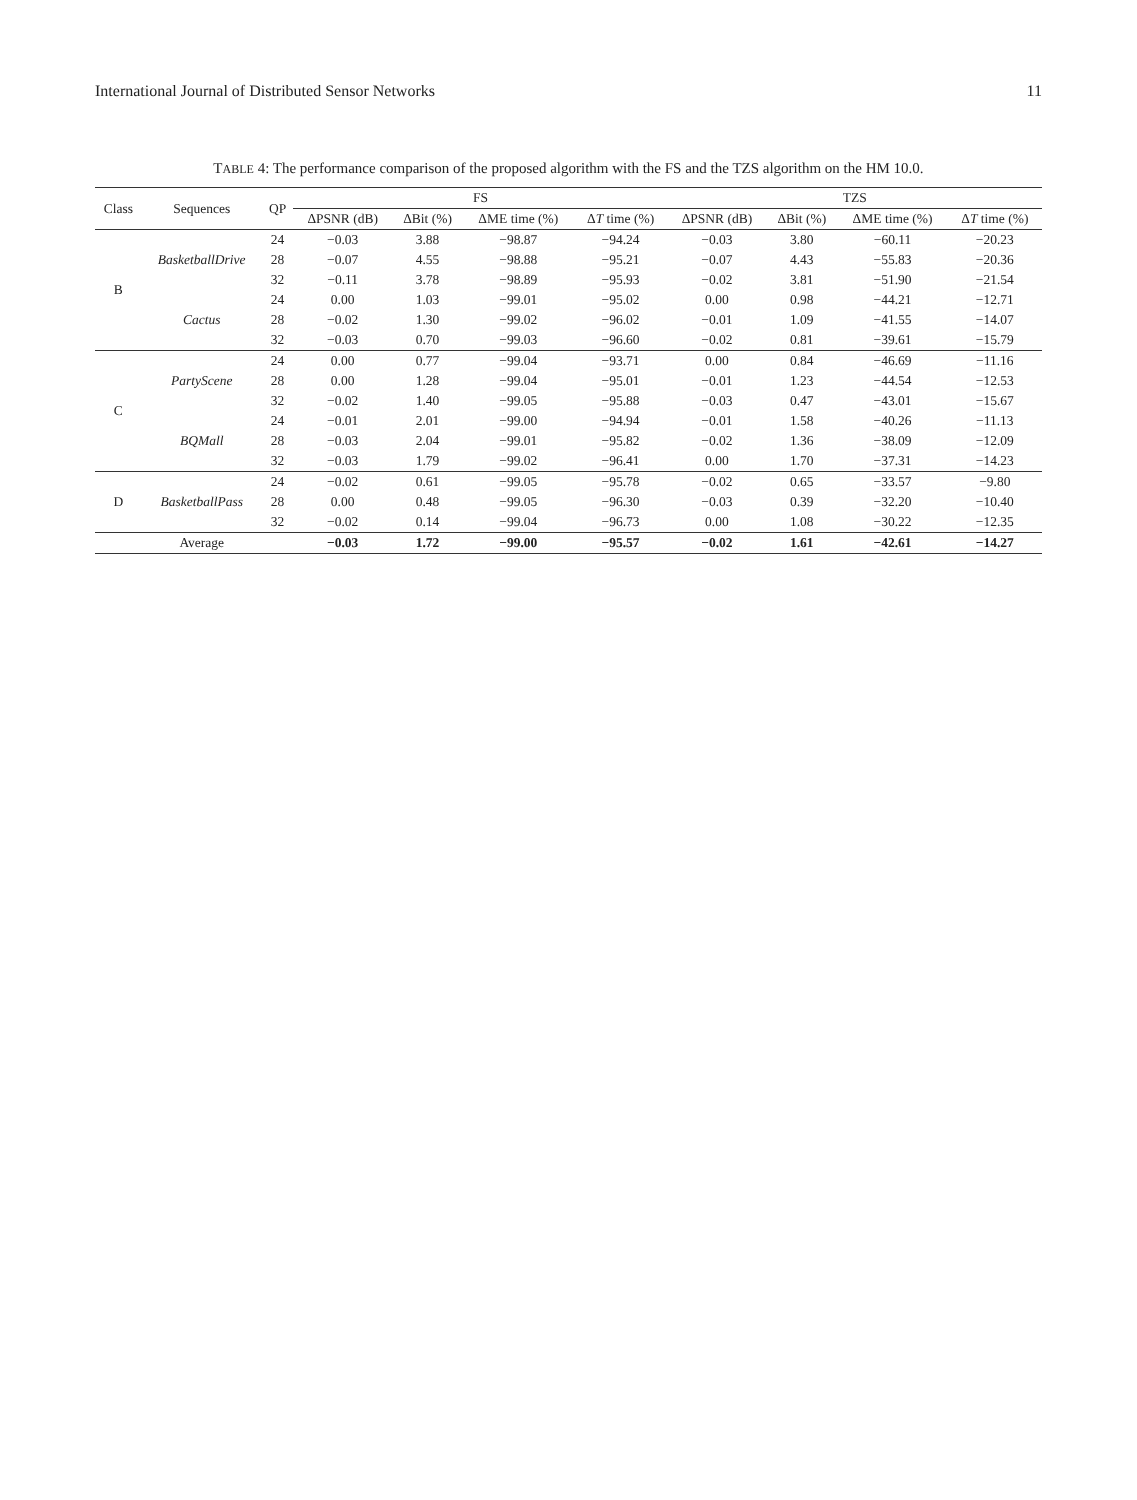International Journal of Distributed Sensor Networks 11
TABLE 4: The performance comparison of the proposed algorithm with the FS and the TZS algorithm on the HM 10.0.
| Class | Sequences | QP | FS | | | | TZS | | | |
| --- | --- | --- | --- | --- | --- | --- | --- | --- | --- | --- |
| | | | ΔPSNR (dB) | ΔBit (%) | ΔME time (%) | Δ T time (%) | ΔPSNR (dB) | ΔBit (%) | ΔME time (%) | Δ T time (%) |
| B | BasketballDrive | 24 | −0.03 | 3.88 | −98.87 | −94.24 | −0.03 | 3.80 | −60.11 | −20.23 |
| | | 28 | −0.07 | 4.55 | −98.88 | −95.21 | −0.07 | 4.43 | −55.83 | −20.36 |
| | | 32 | −0.11 | 3.78 | −98.89 | −95.93 | −0.02 | 3.81 | −51.90 | −21.54 |
| | Cactus | 24 | 0.00 | 1.03 | −99.01 | −95.02 | 0.00 | 0.98 | −44.21 | −12.71 |
| | | 28 | −0.02 | 1.30 | −99.02 | −96.02 | −0.01 | 1.09 | −41.55 | −14.07 |
| | | 32 | −0.03 | 0.70 | −99.03 | −96.60 | −0.02 | 0.81 | −39.61 | −15.79 |
| C | PartyScene | 24 | 0.00 | 0.77 | −99.04 | −93.71 | 0.00 | 0.84 | −46.69 | −11.16 |
| | | 28 | 0.00 | 1.28 | −99.04 | −95.01 | −0.01 | 1.23 | −44.54 | −12.53 |
| | | 32 | −0.02 | 1.40 | −99.05 | −95.88 | −0.03 | 0.47 | −43.01 | −15.67 |
| | BQMall | 24 | −0.01 | 2.01 | −99.00 | −94.94 | −0.01 | 1.58 | −40.26 | −11.13 |
| | | 28 | −0.03 | 2.04 | −99.01 | −95.82 | −0.02 | 1.36 | −38.09 | −12.09 |
| | | 32 | −0.03 | 1.79 | −99.02 | −96.41 | 0.00 | 1.70 | −37.31 | −14.23 |
| D | BasketballPass | 24 | −0.02 | 0.61 | −99.05 | −95.78 | −0.02 | 0.65 | −33.57 | −9.80 |
| | | 28 | 0.00 | 0.48 | −99.05 | −96.30 | −0.03 | 0.39 | −32.20 | −10.40 |
| | | 32 | −0.02 | 0.14 | −99.04 | −96.73 | 0.00 | 1.08 | −30.22 | −12.35 |
| | Average | | −0.03 | 1.72 | −99.00 | −95.57 | −0.02 | 1.61 | −42.61 | −14.27 |